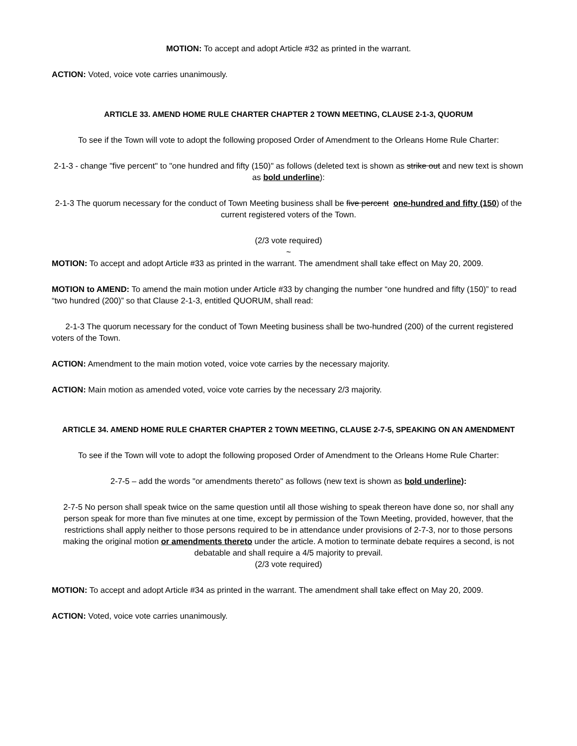MOTION: To accept and adopt Article #32 as printed in the warrant.
ACTION: Voted, voice vote carries unanimously.
ARTICLE 33. AMEND HOME RULE CHARTER CHAPTER 2 TOWN MEETING, CLAUSE 2-1-3, QUORUM
To see if the Town will vote to adopt the following proposed Order of Amendment to the Orleans Home Rule Charter:
2-1-3 - change "five percent" to "one hundred and fifty (150)" as follows (deleted text is shown as strike out and new text is shown as bold underline):
2-1-3 The quorum necessary for the conduct of Town Meeting business shall be five percent one-hundred and fifty (150) of the current registered voters of the Town.
(2/3 vote required)
~
MOTION: To accept and adopt Article #33 as printed in the warrant. The amendment shall take effect on May 20, 2009.
MOTION to AMEND: To amend the main motion under Article #33 by changing the number “one hundred and fifty (150)” to read “two hundred (200)” so that Clause 2-1-3, entitled QUORUM, shall read:
2-1-3 The quorum necessary for the conduct of Town Meeting business shall be two-hundred (200) of the current registered voters of the Town.
ACTION: Amendment to the main motion voted, voice vote carries by the necessary majority.
ACTION: Main motion as amended voted, voice vote carries by the necessary 2/3 majority.
ARTICLE 34. AMEND HOME RULE CHARTER CHAPTER 2 TOWN MEETING, CLAUSE 2-7-5, SPEAKING ON AN AMENDMENT
To see if the Town will vote to adopt the following proposed Order of Amendment to the Orleans Home Rule Charter:
2-7-5 – add the words "or amendments thereto" as follows (new text is shown as bold underline):
2-7-5 No person shall speak twice on the same question until all those wishing to speak thereon have done so, nor shall any person speak for more than five minutes at one time, except by permission of the Town Meeting, provided, however, that the restrictions shall apply neither to those persons required to be in attendance under provisions of 2-7-3, nor to those persons making the original motion or amendments thereto under the article. A motion to terminate debate requires a second, is not debatable and shall require a 4/5 majority to prevail.
(2/3 vote required)
MOTION: To accept and adopt Article #34 as printed in the warrant. The amendment shall take effect on May 20, 2009.
ACTION: Voted, voice vote carries unanimously.